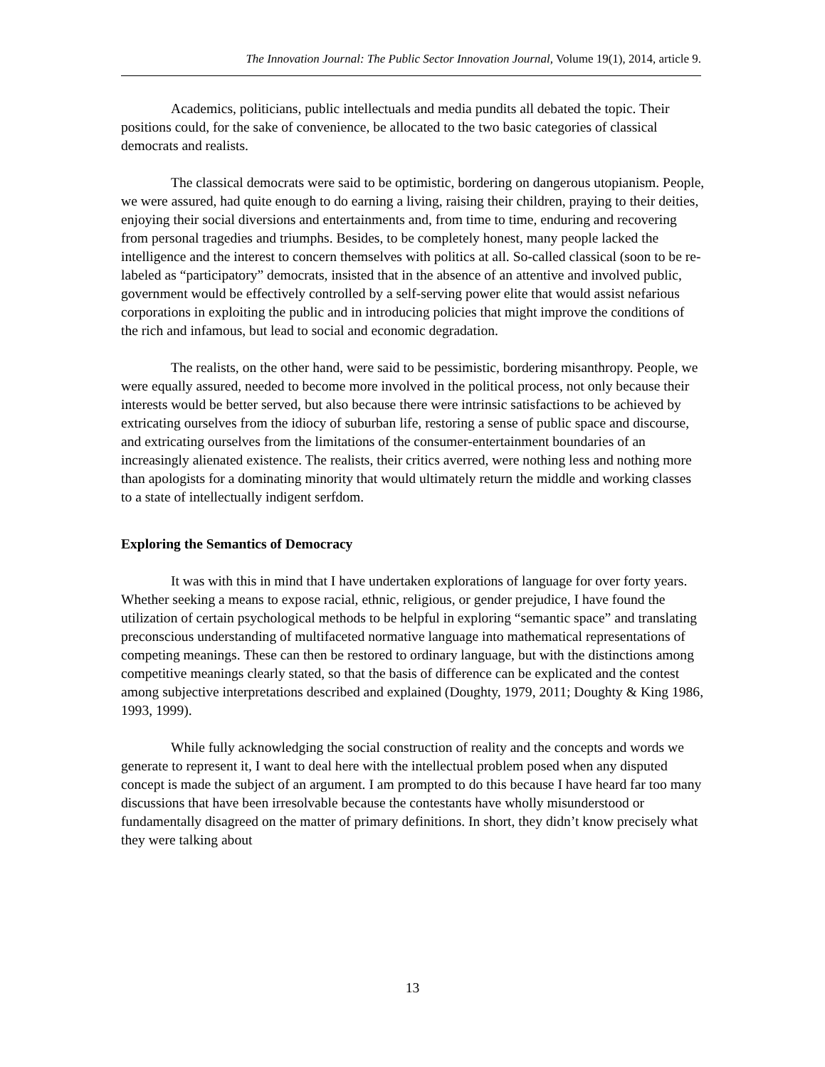The Innovation Journal: The Public Sector Innovation Journal, Volume 19(1), 2014, article 9.
Academics, politicians, public intellectuals and media pundits all debated the topic. Their positions could, for the sake of convenience, be allocated to the two basic categories of classical democrats and realists.
The classical democrats were said to be optimistic, bordering on dangerous utopianism. People, we were assured, had quite enough to do earning a living, raising their children, praying to their deities, enjoying their social diversions and entertainments and, from time to time, enduring and recovering from personal tragedies and triumphs. Besides, to be completely honest, many people lacked the intelligence and the interest to concern themselves with politics at all. So-called classical (soon to be re-labeled as “participatory” democrats, insisted that in the absence of an attentive and involved public, government would be effectively controlled by a self-serving power elite that would assist nefarious corporations in exploiting the public and in introducing policies that might improve the conditions of the rich and infamous, but lead to social and economic degradation.
The realists, on the other hand, were said to be pessimistic, bordering misanthropy. People, we were equally assured, needed to become more involved in the political process, not only because their interests would be better served, but also because there were intrinsic satisfactions to be achieved by extricating ourselves from the idiocy of suburban life, restoring a sense of public space and discourse, and extricating ourselves from the limitations of the consumer-entertainment boundaries of an increasingly alienated existence. The realists, their critics averred, were nothing less and nothing more than apologists for a dominating minority that would ultimately return the middle and working classes to a state of intellectually indigent serfdom.
Exploring the Semantics of Democracy
It was with this in mind that I have undertaken explorations of language for over forty years. Whether seeking a means to expose racial, ethnic, religious, or gender prejudice, I have found the utilization of certain psychological methods to be helpful in exploring “semantic space” and translating preconscious understanding of multifaceted normative language into mathematical representations of competing meanings. These can then be restored to ordinary language, but with the distinctions among competitive meanings clearly stated, so that the basis of difference can be explicated and the contest among subjective interpretations described and explained (Doughty, 1979, 2011; Doughty & King 1986, 1993, 1999).
While fully acknowledging the social construction of reality and the concepts and words we generate to represent it, I want to deal here with the intellectual problem posed when any disputed concept is made the subject of an argument. I am prompted to do this because I have heard far too many discussions that have been irresolvable because the contestants have wholly misunderstood or fundamentally disagreed on the matter of primary definitions. In short, they didn’t know precisely what they were talking about
13